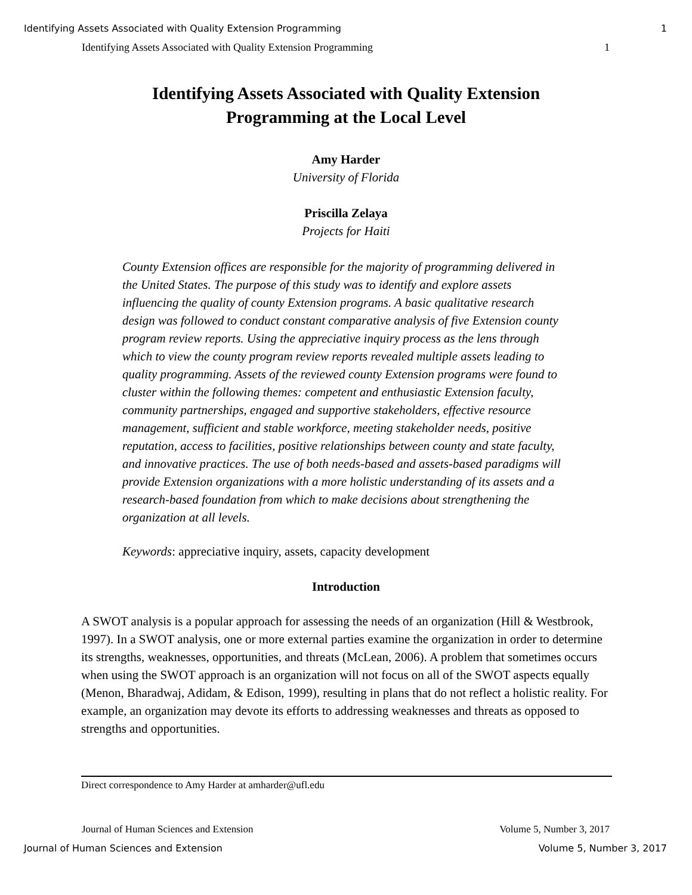Identifying Assets Associated with Quality Extension Programming 1
Identifying Assets Associated with Quality Extension Programming 1
Identifying Assets Associated with Quality Extension
Programming at the Local Level
Amy Harder
University of Florida
Priscilla Zelaya
Projects for Haiti
County Extension offices are responsible for the majority of programming delivered in the United States. The purpose of this study was to identify and explore assets influencing the quality of county Extension programs. A basic qualitative research design was followed to conduct constant comparative analysis of five Extension county program review reports. Using the appreciative inquiry process as the lens through which to view the county program review reports revealed multiple assets leading to quality programming. Assets of the reviewed county Extension programs were found to cluster within the following themes: competent and enthusiastic Extension faculty, community partnerships, engaged and supportive stakeholders, effective resource management, sufficient and stable workforce, meeting stakeholder needs, positive reputation, access to facilities, positive relationships between county and state faculty, and innovative practices. The use of both needs-based and assets-based paradigms will provide Extension organizations with a more holistic understanding of its assets and a research-based foundation from which to make decisions about strengthening the organization at all levels.
Keywords: appreciative inquiry, assets, capacity development
Introduction
A SWOT analysis is a popular approach for assessing the needs of an organization (Hill & Westbrook, 1997). In a SWOT analysis, one or more external parties examine the organization in order to determine its strengths, weaknesses, opportunities, and threats (McLean, 2006). A problem that sometimes occurs when using the SWOT approach is an organization will not focus on all of the SWOT aspects equally (Menon, Bharadwaj, Adidam, & Edison, 1999), resulting in plans that do not reflect a holistic reality. For example, an organization may devote its efforts to addressing weaknesses and threats as opposed to strengths and opportunities.
Direct correspondence to Amy Harder at amharder@ufl.edu
Journal of Human Sciences and Extension Volume 5, Number 3, 2017
Journal of Human Sciences and Extension Volume 5, Number 3, 2017